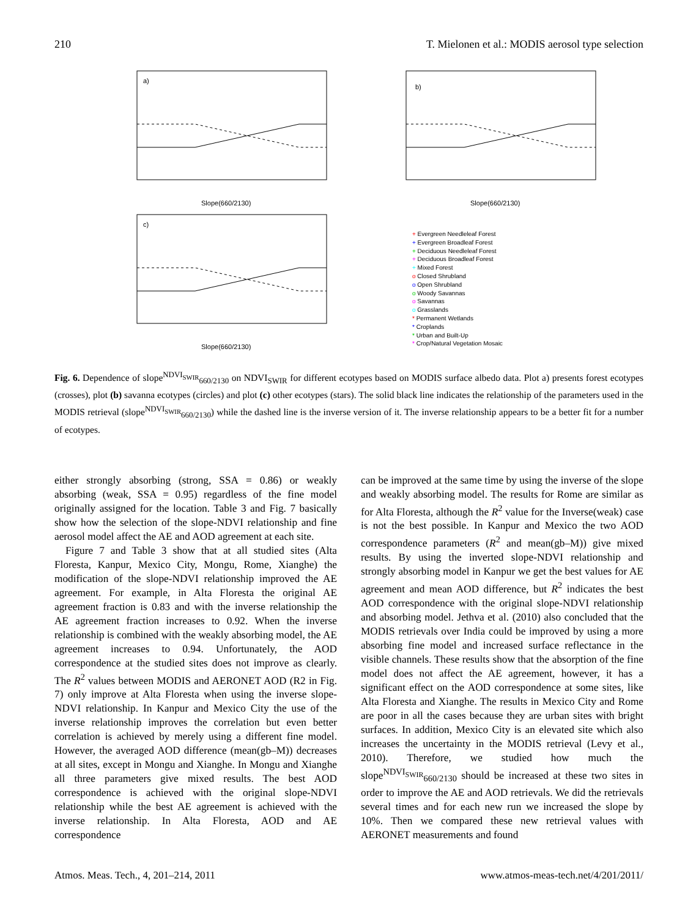210 T. Mielonen et al.: MODIS aerosol type selection
a)
Slope(660/2130)
b)
Slope(660/2130)
c)
Slope(660/2130)
+ Evergreen Needleleaf Forest
+ Evergreen Broadleaf Forest
+ Deciduous Needleleaf Forest
+ Deciduous Broadleaf Forest
+ Mixed Forest
o Closed Shrubland
o Open Shrubland
o Woody Savannas
o Savannas
o Grasslands
* Permanent Wetlands
* Croplands
* Urban and Built-Up
* Crop/Natural Vegetation Mosaic
Fig. 6. Dependence of slope<sup>NDVI<sub>SWIR</sub></sup><sub>660/2130</sub> on NDVI<sub>SWIR</sub> for different ecotypes based on MODIS surface albedo data. Plot a) presents forest ecotypes (crosses), plot (b) savanna ecotypes (circles) and plot (c) other ecotypes (stars). The solid black line indicates the relationship of the parameters used in the MODIS retrieval (slope<sup>NDVI<sub>SWIR</sub></sup><sub>660/2130</sub>) while the dashed line is the inverse version of it. The inverse relationship appears to be a better fit for a number of ecotypes.
either strongly absorbing (strong, SSA = 0.86) or weakly absorbing (weak, SSA = 0.95) regardless of the fine model originally assigned for the location. Table 3 and Fig. 7 basically show how the selection of the slope-NDVI relationship and fine aerosol model affect the AE and AOD agreement at each site.
Figure 7 and Table 3 show that at all studied sites (Alta Floresta, Kanpur, Mexico City, Mongu, Rome, Xianghe) the modification of the slope-NDVI relationship improved the AE agreement. For example, in Alta Floresta the original AE agreement fraction is 0.83 and with the inverse relationship the AE agreement fraction increases to 0.92. When the inverse relationship is combined with the weakly absorbing model, the AE agreement increases to 0.94. Unfortunately, the AOD correspondence at the studied sites does not improve as clearly. The R<sup>2</sup> values between MODIS and AERONET AOD (R2 in Fig. 7) only improve at Alta Floresta when using the inverse slope-NDVI relationship. In Kanpur and Mexico City the use of the inverse relationship improves the correlation but even better correlation is achieved by merely using a different fine model. However, the averaged AOD difference (mean(gb–M)) decreases at all sites, except in Mongu and Xianghe. In Mongu and Xianghe all three parameters give mixed results. The best AOD correspondence is achieved with the original slope-NDVI relationship while the best AE agreement is achieved with the inverse relationship. In Alta Floresta, AOD and AE correspondence
can be improved at the same time by using the inverse of the slope and weakly absorbing model. The results for Rome are similar as for Alta Floresta, although the R<sup>2</sup> value for the Inverse(weak) case is not the best possible. In Kanpur and Mexico the two AOD correspondence parameters (R<sup>2</sup> and mean(gb–M)) give mixed results. By using the inverted slope-NDVI relationship and strongly absorbing model in Kanpur we get the best values for AE agreement and mean AOD difference, but R<sup>2</sup> indicates the best AOD correspondence with the original slope-NDVI relationship and absorbing model. Jethva et al. (2010) also concluded that the MODIS retrievals over India could be improved by using a more absorbing fine model and increased surface reflectance in the visible channels. These results show that the absorption of the fine model does not affect the AE agreement, however, it has a significant effect on the AOD correspondence at some sites, like Alta Floresta and Xianghe. The results in Mexico City and Rome are poor in all the cases because they are urban sites with bright surfaces. In addition, Mexico City is an elevated site which also increases the uncertainty in the MODIS retrieval (Levy et al., 2010). Therefore, we studied how much the slope<sup>NDVI<sub>SWIR</sub></sup><sub>660/2130</sub> should be increased at these two sites in order to improve the AE and AOD retrievals. We did the retrievals several times and for each new run we increased the slope by 10%. Then we compared these new retrieval values with AERONET measurements and found
Atmos. Meas. Tech., 4, 201–214, 2011 www.atmos-meas-tech.net/4/201/2011/